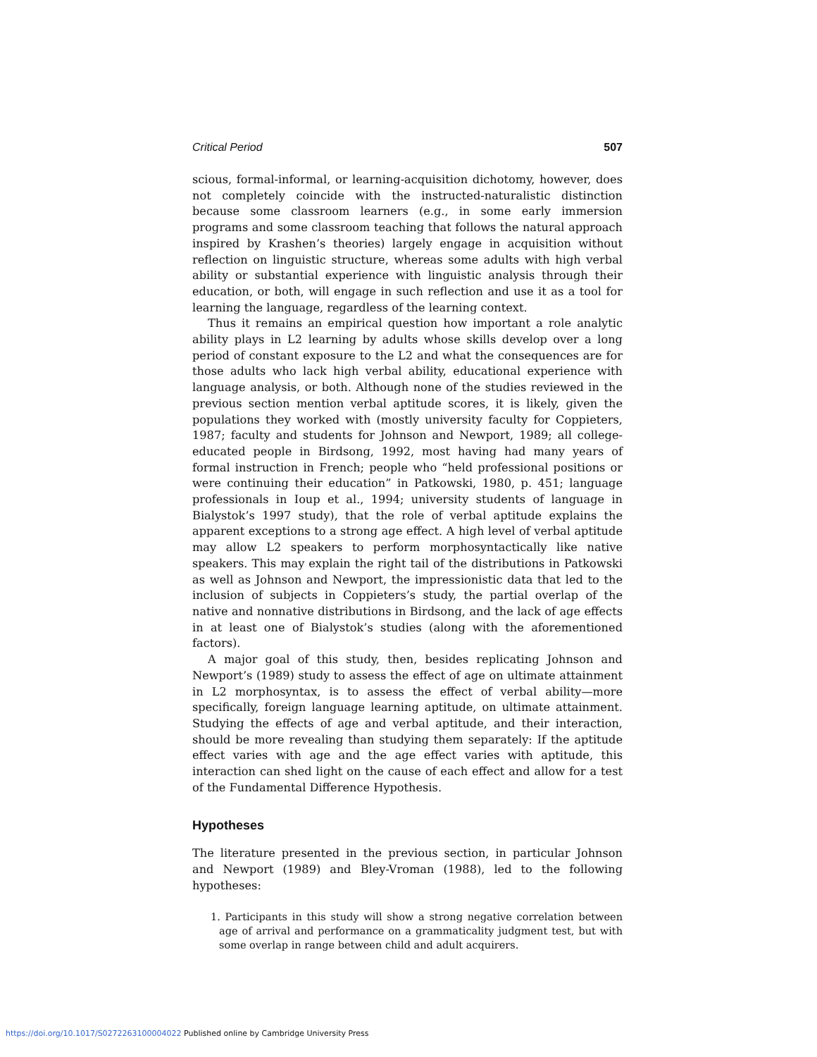Critical Period 507
scious, formal-informal, or learning-acquisition dichotomy, however, does not completely coincide with the instructed-naturalistic distinction because some classroom learners (e.g., in some early immersion programs and some classroom teaching that follows the natural approach inspired by Krashen’s theories) largely engage in acquisition without reflection on linguistic structure, whereas some adults with high verbal ability or substantial experience with linguistic analysis through their education, or both, will engage in such reflection and use it as a tool for learning the language, regardless of the learning context.
Thus it remains an empirical question how important a role analytic ability plays in L2 learning by adults whose skills develop over a long period of constant exposure to the L2 and what the consequences are for those adults who lack high verbal ability, educational experience with language analysis, or both. Although none of the studies reviewed in the previous section mention verbal aptitude scores, it is likely, given the populations they worked with (mostly university faculty for Coppieters, 1987; faculty and students for Johnson and Newport, 1989; all college-educated people in Birdsong, 1992, most having had many years of formal instruction in French; people who “held professional positions or were continuing their education” in Patkowski, 1980, p. 451; language professionals in Ioup et al., 1994; university students of language in Bialystok’s 1997 study), that the role of verbal aptitude explains the apparent exceptions to a strong age effect. A high level of verbal aptitude may allow L2 speakers to perform morphosyntactically like native speakers. This may explain the right tail of the distributions in Patkowski as well as Johnson and Newport, the impressionistic data that led to the inclusion of subjects in Coppieters’s study, the partial overlap of the native and nonnative distributions in Birdsong, and the lack of age effects in at least one of Bialystok’s studies (along with the aforementioned factors).
A major goal of this study, then, besides replicating Johnson and Newport’s (1989) study to assess the effect of age on ultimate attainment in L2 morphosyntax, is to assess the effect of verbal ability—more specifically, foreign language learning aptitude, on ultimate attainment. Studying the effects of age and verbal aptitude, and their interaction, should be more revealing than studying them separately: If the aptitude effect varies with age and the age effect varies with aptitude, this interaction can shed light on the cause of each effect and allow for a test of the Fundamental Difference Hypothesis.
Hypotheses
The literature presented in the previous section, in particular Johnson and Newport (1989) and Bley-Vroman (1988), led to the following hypotheses:
1. Participants in this study will show a strong negative correlation between age of arrival and performance on a grammaticality judgment test, but with some overlap in range between child and adult acquirers.
https://doi.org/10.1017/S0272263100004022 Published online by Cambridge University Press